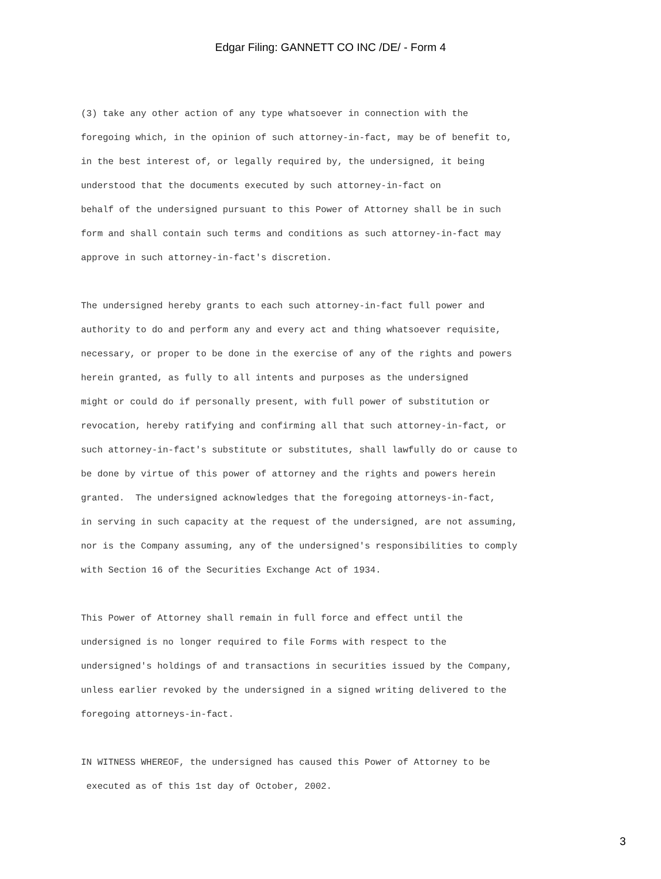Edgar Filing: GANNETT CO INC /DE/ - Form 4
(3) take any other action of any type whatsoever in connection with the foregoing which, in the opinion of such attorney-in-fact, may be of benefit to, in the best interest of, or legally required by, the undersigned, it being understood that the documents executed by such attorney-in-fact on behalf of the undersigned pursuant to this Power of Attorney shall be in such form and shall contain such terms and conditions as such attorney-in-fact may approve in such attorney-in-fact's discretion.
The undersigned hereby grants to each such attorney-in-fact full power and authority to do and perform any and every act and thing whatsoever requisite, necessary, or proper to be done in the exercise of any of the rights and powers herein granted, as fully to all intents and purposes as the undersigned might or could do if personally present, with full power of substitution or revocation, hereby ratifying and confirming all that such attorney-in-fact, or such attorney-in-fact's substitute or substitutes, shall lawfully do or cause to be done by virtue of this power of attorney and the rights and powers herein granted. The undersigned acknowledges that the foregoing attorneys-in-fact, in serving in such capacity at the request of the undersigned, are not assuming, nor is the Company assuming, any of the undersigned's responsibilities to comply with Section 16 of the Securities Exchange Act of 1934.
This Power of Attorney shall remain in full force and effect until the undersigned is no longer required to file Forms with respect to the undersigned's holdings of and transactions in securities issued by the Company, unless earlier revoked by the undersigned in a signed writing delivered to the foregoing attorneys-in-fact.
IN WITNESS WHEREOF, the undersigned has caused this Power of Attorney to be executed as of this 1st day of October, 2002.
3